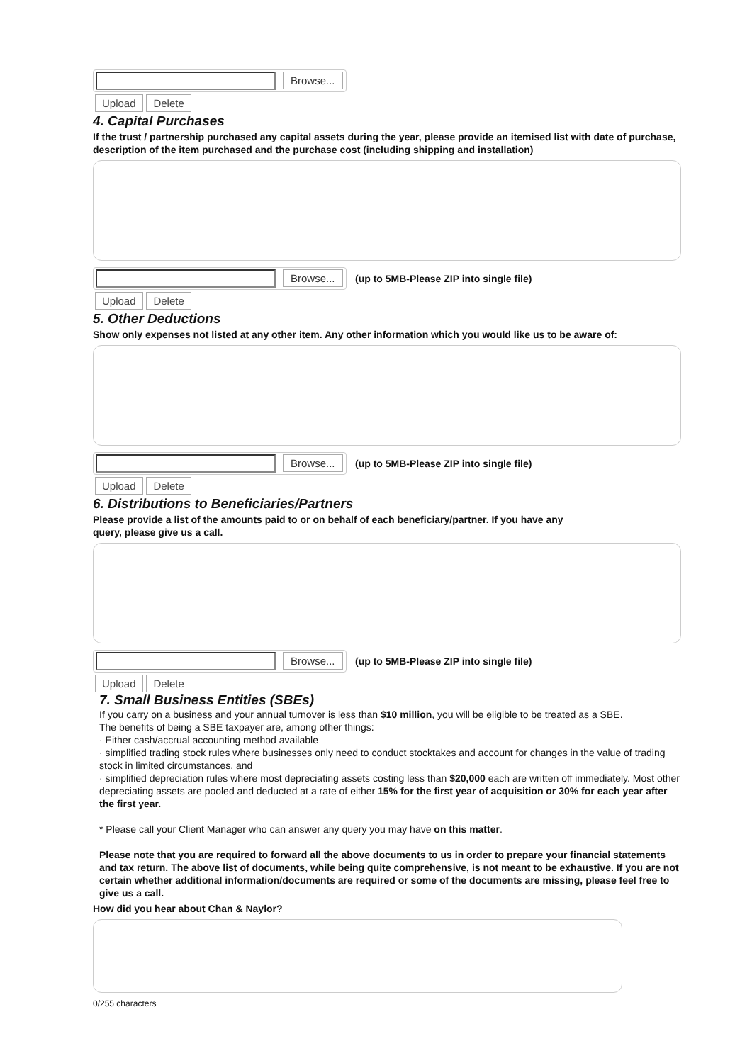Browse...
Upload Delete
4. Capital Purchases
If the trust / partnership purchased any capital assets during the year, please provide an itemised list with date of purchase, description of the item purchased and the purchase cost (including shipping and installation)
Browse...
(up to 5MB-Please ZIP into single file)
Upload Delete
5. Other Deductions
Show only expenses not listed at any other item. Any other information which you would like us to be aware of:
Browse...
(up to 5MB-Please ZIP into single file)
Upload Delete
6. Distributions to Beneficiaries/Partners
Please provide a list of the amounts paid to or on behalf of each beneficiary/partner. If you have any
query, please give us a call.
Browse...
(up to 5MB-Please ZIP into single file)
Upload Delete
7. Small Business Entities (SBEs)
If you carry on a business and your annual turnover is less than $10 million, you will be eligible to be treated as a SBE.
The benefits of being a SBE taxpayer are, among other things:
· Either cash/accrual accounting method available
· simplified trading stock rules where businesses only need to conduct stocktakes and account for changes in the value of trading stock in limited circumstances, and
· simplified depreciation rules where most depreciating assets costing less than $20,000 each are written off immediately. Most other depreciating assets are pooled and deducted at a rate of either 15% for the first year of acquisition or 30% for each year after the first year.
* Please call your Client Manager who can answer any query you may have on this matter.
Please note that you are required to forward all the above documents to us in order to prepare your financial statements and tax return. The above list of documents, while being quite comprehensive, is not meant to be exhaustive. If you are not certain whether additional information/documents are required or some of the documents are missing, please feel free to give us a call.
How did you hear about Chan & Naylor?
0/255 characters